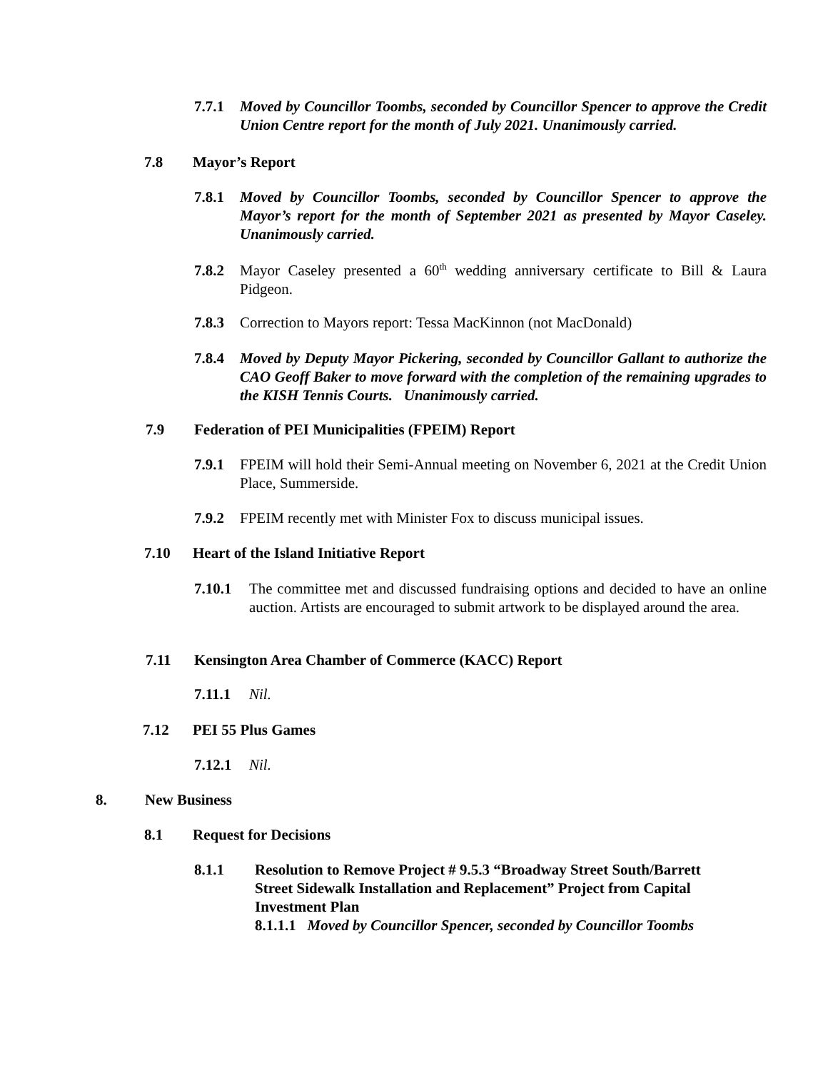7.7.1 Moved by Councillor Toombs, seconded by Councillor Spencer to approve the Credit Union Centre report for the month of July 2021. Unanimously carried.
7.8 Mayor’s Report
7.8.1 Moved by Councillor Toombs, seconded by Councillor Spencer to approve the Mayor’s report for the month of September 2021 as presented by Mayor Caseley. Unanimously carried.
7.8.2 Mayor Caseley presented a 60<sup>th</sup> wedding anniversary certificate to Bill & Laura Pidgeon.
7.8.3 Correction to Mayors report: Tessa MacKinnon (not MacDonald)
7.8.4 Moved by Deputy Mayor Pickering, seconded by Councillor Gallant to authorize the CAO Geoff Baker to move forward with the completion of the remaining upgrades to the KISH Tennis Courts. Unanimously carried.
7.9 Federation of PEI Municipalities (FPEIM) Report
7.9.1 FPEIM will hold their Semi-Annual meeting on November 6, 2021 at the Credit Union Place, Summerside.
7.9.2 FPEIM recently met with Minister Fox to discuss municipal issues.
7.10 Heart of the Island Initiative Report
7.10.1 The committee met and discussed fundraising options and decided to have an online auction. Artists are encouraged to submit artwork to be displayed around the area.
7.11 Kensington Area Chamber of Commerce (KACC) Report
7.11.1 Nil.
7.12 PEI 55 Plus Games
7.12.1 Nil.
8. New Business
8.1 Request for Decisions
8.1.1 Resolution to Remove Project # 9.5.3 “Broadway Street South/Barrett Street Sidewalk Installation and Replacement” Project from Capital Investment Plan
8.1.1.1 Moved by Councillor Spencer, seconded by Councillor Toombs